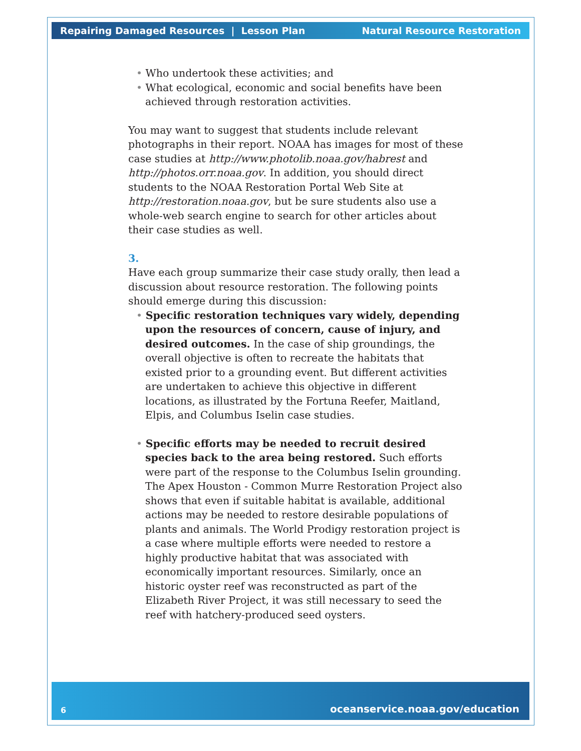Repairing Damaged Resources | Lesson Plan Natural Resource Restoration
• Who undertook these activities; and
• What ecological, economic and social benefits have been achieved through restoration activities.
You may want to suggest that students include relevant photographs in their report. NOAA has images for most of these case studies at http://www.photolib.noaa.gov/habrest and http://photos.orr.noaa.gov. In addition, you should direct students to the NOAA Restoration Portal Web Site at http://restoration.noaa.gov, but be sure students also use a whole-web search engine to search for other articles about their case studies as well.
3.
Have each group summarize their case study orally, then lead a discussion about resource restoration. The following points should emerge during this discussion:
• Specific restoration techniques vary widely, depending upon the resources of concern, cause of injury, and desired outcomes. In the case of ship groundings, the overall objective is often to recreate the habitats that existed prior to a grounding event. But different activities are undertaken to achieve this objective in different locations, as illustrated by the Fortuna Reefer, Maitland, Elpis, and Columbus Iselin case studies.
• Specific efforts may be needed to recruit desired species back to the area being restored. Such efforts were part of the response to the Columbus Iselin grounding. The Apex Houston - Common Murre Restoration Project also shows that even if suitable habitat is available, additional actions may be needed to restore desirable populations of plants and animals. The World Prodigy restoration project is a case where multiple efforts were needed to restore a highly productive habitat that was associated with economically important resources. Similarly, once an historic oyster reef was reconstructed as part of the Elizabeth River Project, it was still necessary to seed the reef with hatchery-produced seed oysters.
6 oceanservice.noaa.gov/education